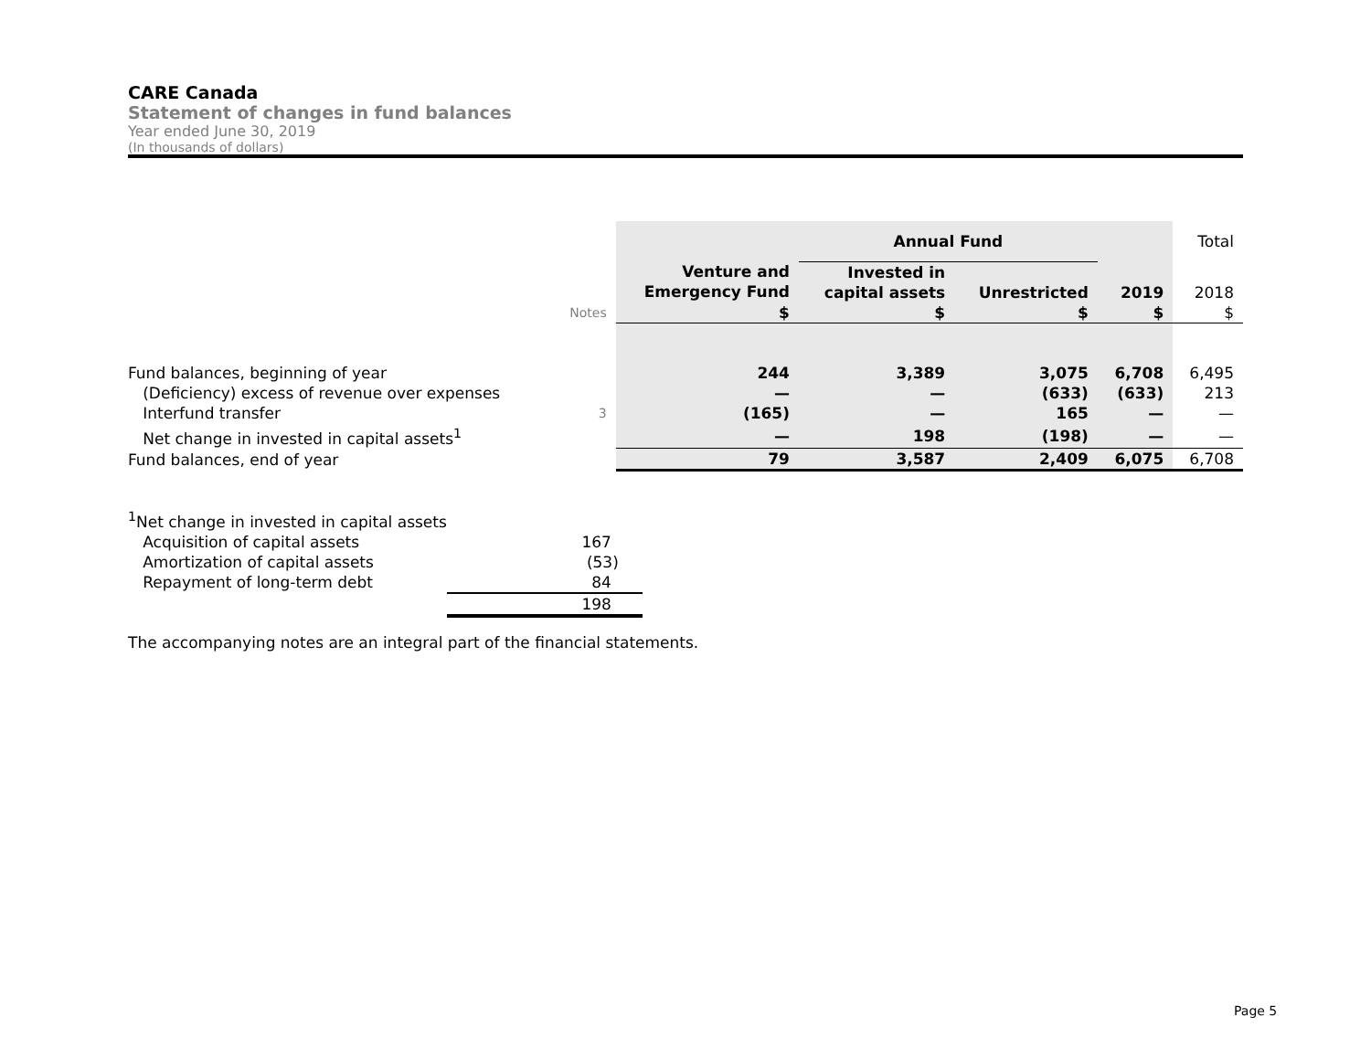CARE Canada
Statement of changes in fund balances
Year ended June 30, 2019
(In thousands of dollars)
| | | | Annual Fund | | | Total |
| | | Venture and Emergency Fund | Invested in capital assets | Unrestricted | 2019 | 2018 |
| | Notes | $ | $ | $ | $ | $ |
| Fund balances, beginning of year | | 244 | 3,389 | 3,075 | 6,708 | 6,495 |
| (Deficiency) excess of revenue over expenses | | — | — | (633) | (633) | 213 |
| Interfund transfer | 3 | (165) | — | 165 | — | — |
| Net change in invested in capital assets<sup>1</sup> | | — | 198 | (198) | — | — |
| Fund balances, end of year | | 79 | 3,587 | 2,409 | 6,075 | 6,708 |
| <sup>1</sup> Net change in invested in capital assets | |
| Acquisition of capital assets | 167 |
| Amortization of capital assets | (53) |
| Repayment of long-term debt | 84 |
| | 198 |
The accompanying notes are an integral part of the financial statements.
Page 5